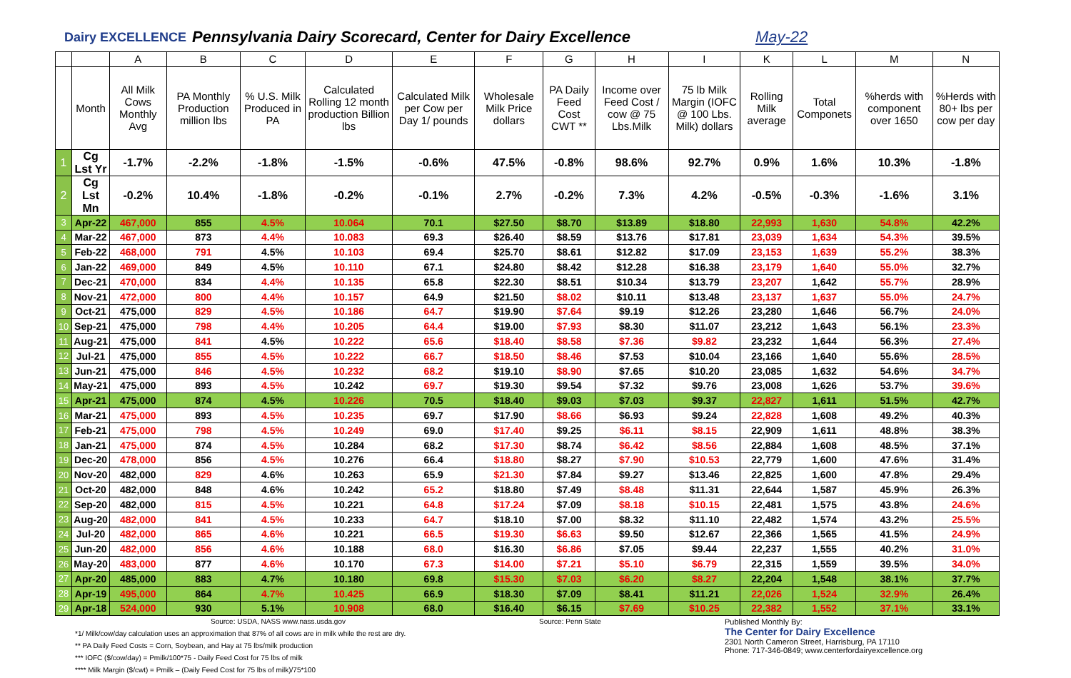Dairy EXCELLENCE Pennsylvania Dairy Scorecard, Center for Dairy Excellence May-22
| | | A | B | C | D | E | F | G | H | I | K | L | M | N |
| --- | --- | --- | --- | --- | --- | --- | --- | --- | --- | --- | --- | --- | --- | --- |
| | Month | All Milk Cows Monthly Avg | PA Monthly Production million lbs | % U.S. Milk Produced in PA | Calculated Rolling 12 month production Billion lbs | Calculated Milk per Cow per Day 1/ pounds | Wholesale Milk Price dollars | PA Daily Feed Cost CWT ** | Income over Feed Cost / cow @ 75 Lbs.Milk | 75 lb Milk Margin (IOFC @ 100 Lbs. Milk) dollars | Rolling Milk average | Total Componets | %herds with component over 1650 | %Herds with 80+ lbs per cow per day |
| 1 | Cg Lst Yr | -1.7% | -2.2% | -1.8% | -1.5% | -0.6% | 47.5% | -0.8% | 98.6% | 92.7% | 0.9% | 1.6% | 10.3% | -1.8% |
| 2 | Cg Lst Mn | -0.2% | 10.4% | -1.8% | -0.2% | -0.1% | 2.7% | -0.2% | 7.3% | 4.2% | -0.5% | -0.3% | -1.6% | 3.1% |
| 3 | Apr-22 | 467,000 | 855 | 4.5% | 10.064 | 70.1 | $27.50 | $8.70 | $13.89 | $18.80 | 22,993 | 1,630 | 54.8% | 42.2% |
| 4 | Mar-22 | 467,000 | 873 | 4.4% | 10.083 | 69.3 | $26.40 | $8.59 | $13.76 | $17.81 | 23,039 | 1,634 | 54.3% | 39.5% |
| 5 | Feb-22 | 468,000 | 791 | 4.5% | 10.103 | 69.4 | $25.70 | $8.61 | $12.82 | $17.09 | 23,153 | 1,639 | 55.2% | 38.3% |
| 6 | Jan-22 | 469,000 | 849 | 4.5% | 10.110 | 67.1 | $24.80 | $8.42 | $12.28 | $16.38 | 23,179 | 1,640 | 55.0% | 32.7% |
| 7 | Dec-21 | 470,000 | 834 | 4.4% | 10.135 | 65.8 | $22.30 | $8.51 | $10.34 | $13.79 | 23,207 | 1,642 | 55.7% | 28.9% |
| 8 | Nov-21 | 472,000 | 800 | 4.4% | 10.157 | 64.9 | $21.50 | $8.02 | $10.11 | $13.48 | 23,137 | 1,637 | 55.0% | 24.7% |
| 9 | Oct-21 | 475,000 | 829 | 4.5% | 10.186 | 64.7 | $19.90 | $7.64 | $9.19 | $12.26 | 23,280 | 1,646 | 56.7% | 24.0% |
| 10 | Sep-21 | 475,000 | 798 | 4.4% | 10.205 | 64.4 | $19.00 | $7.93 | $8.30 | $11.07 | 23,212 | 1,643 | 56.1% | 23.3% |
| 11 | Aug-21 | 475,000 | 841 | 4.5% | 10.222 | 65.6 | $18.40 | $8.58 | $7.36 | $9.82 | 23,232 | 1,644 | 56.3% | 27.4% |
| 12 | Jul-21 | 475,000 | 855 | 4.5% | 10.222 | 66.7 | $18.50 | $8.46 | $7.53 | $10.04 | 23,166 | 1,640 | 55.6% | 28.5% |
| 13 | Jun-21 | 475,000 | 846 | 4.5% | 10.232 | 68.2 | $19.10 | $8.90 | $7.65 | $10.20 | 23,085 | 1,632 | 54.6% | 34.7% |
| 14 | May-21 | 475,000 | 893 | 4.5% | 10.242 | 69.7 | $19.30 | $9.54 | $7.32 | $9.76 | 23,008 | 1,626 | 53.7% | 39.6% |
| 15 | Apr-21 | 475,000 | 874 | 4.5% | 10.226 | 70.5 | $18.40 | $9.03 | $7.03 | $9.37 | 22,827 | 1,611 | 51.5% | 42.7% |
| 16 | Mar-21 | 475,000 | 893 | 4.5% | 10.235 | 69.7 | $17.90 | $8.66 | $6.93 | $9.24 | 22,828 | 1,608 | 49.2% | 40.3% |
| 17 | Feb-21 | 475,000 | 798 | 4.5% | 10.249 | 69.0 | $17.40 | $9.25 | $6.11 | $8.15 | 22,909 | 1,611 | 48.8% | 38.3% |
| 18 | Jan-21 | 475,000 | 874 | 4.5% | 10.284 | 68.2 | $17.30 | $8.74 | $6.42 | $8.56 | 22,884 | 1,608 | 48.5% | 37.1% |
| 19 | Dec-20 | 478,000 | 856 | 4.5% | 10.276 | 66.4 | $18.80 | $8.27 | $7.90 | $10.53 | 22,779 | 1,600 | 47.6% | 31.4% |
| 20 | Nov-20 | 482,000 | 829 | 4.6% | 10.263 | 65.9 | $21.30 | $7.84 | $9.27 | $13.46 | 22,825 | 1,600 | 47.8% | 29.4% |
| 21 | Oct-20 | 482,000 | 848 | 4.6% | 10.242 | 65.2 | $18.80 | $7.49 | $8.48 | $11.31 | 22,644 | 1,587 | 45.9% | 26.3% |
| 22 | Sep-20 | 482,000 | 815 | 4.5% | 10.221 | 64.8 | $17.24 | $7.09 | $8.18 | $10.15 | 22,481 | 1,575 | 43.8% | 24.6% |
| 23 | Aug-20 | 482,000 | 841 | 4.5% | 10.233 | 64.7 | $18.10 | $7.00 | $8.32 | $11.10 | 22,482 | 1,574 | 43.2% | 25.5% |
| 24 | Jul-20 | 482,000 | 865 | 4.6% | 10.221 | 66.5 | $19.30 | $6.63 | $9.50 | $12.67 | 22,366 | 1,565 | 41.5% | 24.9% |
| 25 | Jun-20 | 482,000 | 856 | 4.6% | 10.188 | 68.0 | $16.30 | $6.86 | $7.05 | $9.44 | 22,237 | 1,555 | 40.2% | 31.0% |
| 26 | May-20 | 483,000 | 877 | 4.6% | 10.170 | 67.3 | $14.00 | $7.21 | $5.10 | $6.79 | 22,315 | 1,559 | 39.5% | 34.0% |
| 27 | Apr-20 | 485,000 | 883 | 4.7% | 10.180 | 69.8 | $15.30 | $7.03 | $6.20 | $8.27 | 22,204 | 1,548 | 38.1% | 37.7% |
| 28 | Apr-19 | 495,000 | 864 | 4.7% | 10.425 | 66.9 | $18.30 | $7.09 | $8.41 | $11.21 | 22,026 | 1,524 | 32.9% | 26.4% |
| 29 | Apr-18 | 524,000 | 930 | 5.1% | 10.908 | 68.0 | $16.40 | $6.15 | $7.69 | $10.25 | 22,382 | 1,552 | 37.1% | 33.1% |
Source: USDA, NASS www.nass.usda.gov
*1/ Milk/cow/day calculation uses an approximation that 87% of all cows are in milk while the rest are dry.
** PA Daily Feed Costs = Corn, Soybean, and Hay at 75 lbs/milk production
*** IOFC ($/cow/day) = Pmilk/100*75 - Daily Feed Cost for 75 lbs of milk
**** Milk Margin ($/cwt) = Pmilk – (Daily Feed Cost for 75 lbs of milk)/75*100
Source: Penn State Published Monthly By:
The Center for Dairy Excellence
2301 North Cameron Street, Harrisburg, PA 17110
Phone: 717-346-0849; www.centerfordairyexcellence.org